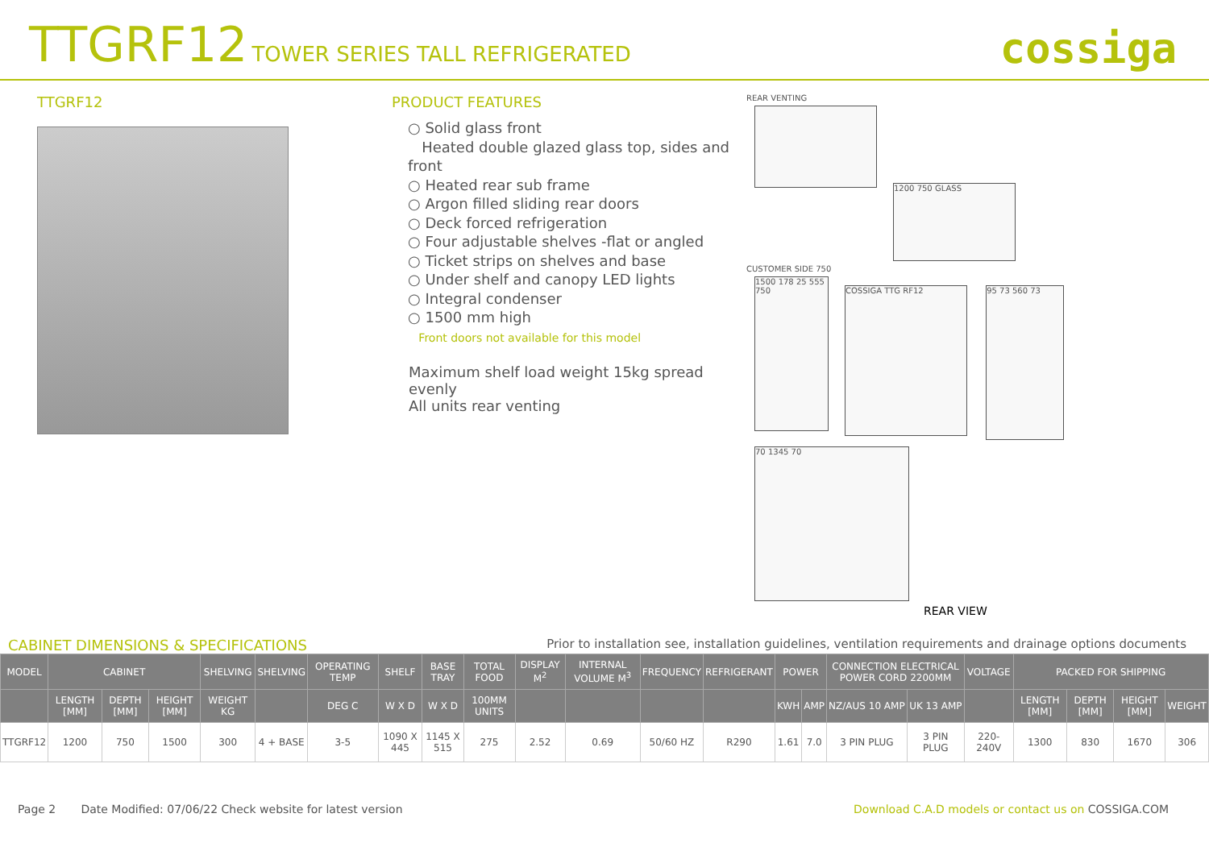TTGRF12 TOWER SERIES TALL REFRIGERATED
cossiga
TTGRF12 PRODUCT FEATURES
○ Solid glass front
Heated double glazed glass top, sides and front
○ Heated rear sub frame
○ Argon filled sliding rear doors
○ Deck forced refrigeration
○ Four adjustable shelves -flat or angled
○ Ticket strips on shelves and base
○ Under shelf and canopy LED lights
○ Integral condenser
○ 1500 mm high
Front doors not available for this model
Maximum shelf load weight 15kg spread evenly
All units rear venting
REAR VENTING
1200 750 GLASS
CUSTOMER SIDE 750
1500 178 25 555 750
COSSIGA TTG RF12
95 73 560 73 70 1345 70
REAR VIEW
CABINET DIMENSIONS & SPECIFICATIONS Prior to installation see, installation guidelines, ventilation requirements and drainage options documents
| MODEL | CABINET | | | SHELVING | SHELVING | OPERATING TEMP | SHELF | BASE TRAY | TOTAL FOOD | DISPLAY M<sup>2</sup> | INTERNAL VOLUME M<sup>3</sup> | FREQUENCY | REFRIGERANT | POWER | | CONNECTION ELECTRICAL POWER CORD 2200MM | | VOLTAGE | PACKED FOR SHIPPING | | | |
| --- | --- | --- | --- | --- | --- | --- | --- | --- | --- | --- | --- | --- | --- | --- | --- | --- | --- | --- | --- | --- | --- | --- |
| | LENGTH [MM] | DEPTH [MM] | HEIGHT [MM] | WEIGHT KG | | DEG C | W X D | W X D | 100MM UNITS | | | | | KWH | AMP | NZ/AUS 10 AMP | UK 13 AMP | | LENGTH [MM] | DEPTH [MM] | HEIGHT [MM] | WEIGHT |
| TTGRF12 | 1200 | 750 | 1500 | 300 | 4 + BASE | 3-5 | 1090 X 445 | 1145 X 515 | 275 | 2.52 | 0.69 | 50/60 HZ | R290 | 1.61 | 7.0 | 3 PIN PLUG | 3 PIN PLUG | 220-240V | 1300 | 830 | 1670 | 306 |
Page 2 Date Modified: 07/06/22 Check website for latest version Download C.A.D models or contact us on COSSIGA.COM